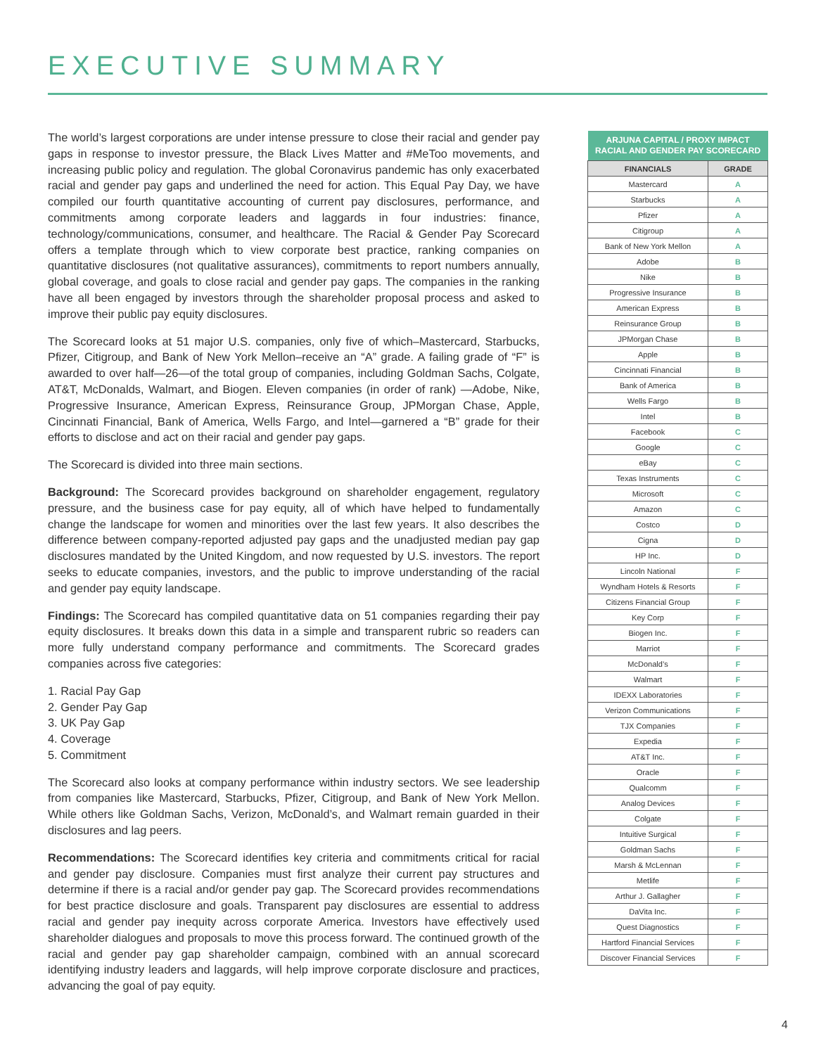EXECUTIVE SUMMARY
The world’s largest corporations are under intense pressure to close their racial and gender pay gaps in response to investor pressure, the Black Lives Matter and #MeToo movements, and increasing public policy and regulation. The global Coronavirus pandemic has only exacerbated racial and gender pay gaps and underlined the need for action. This Equal Pay Day, we have compiled our fourth quantitative accounting of current pay disclosures, performance, and commitments among corporate leaders and laggards in four industries: finance, technology/communications, consumer, and healthcare. The Racial & Gender Pay Scorecard offers a template through which to view corporate best practice, ranking companies on quantitative disclosures (not qualitative assurances), commitments to report numbers annually, global coverage, and goals to close racial and gender pay gaps. The companies in the ranking have all been engaged by investors through the shareholder proposal process and asked to improve their public pay equity disclosures.
The Scorecard looks at 51 major U.S. companies, only five of which–Mastercard, Starbucks, Pfizer, Citigroup, and Bank of New York Mellon–receive an “A” grade. A failing grade of “F” is awarded to over half—26—of the total group of companies, including Goldman Sachs, Colgate, AT&T, McDonalds, Walmart, and Biogen. Eleven companies (in order of rank) —Adobe, Nike, Progressive Insurance, American Express, Reinsurance Group, JPMorgan Chase, Apple, Cincinnati Financial, Bank of America, Wells Fargo, and Intel—garnered a “B” grade for their efforts to disclose and act on their racial and gender pay gaps.
The Scorecard is divided into three main sections.
Background: The Scorecard provides background on shareholder engagement, regulatory pressure, and the business case for pay equity, all of which have helped to fundamentally change the landscape for women and minorities over the last few years. It also describes the difference between company-reported adjusted pay gaps and the unadjusted median pay gap disclosures mandated by the United Kingdom, and now requested by U.S. investors. The report seeks to educate companies, investors, and the public to improve understanding of the racial and gender pay equity landscape.
Findings: The Scorecard has compiled quantitative data on 51 companies regarding their pay equity disclosures. It breaks down this data in a simple and transparent rubric so readers can more fully understand company performance and commitments. The Scorecard grades companies across five categories:
1. Racial Pay Gap
2. Gender Pay Gap
3. UK Pay Gap
4. Coverage
5. Commitment
The Scorecard also looks at company performance within industry sectors. We see leadership from companies like Mastercard, Starbucks, Pfizer, Citigroup, and Bank of New York Mellon. While others like Goldman Sachs, Verizon, McDonald’s, and Walmart remain guarded in their disclosures and lag peers.
Recommendations: The Scorecard identifies key criteria and commitments critical for racial and gender pay disclosure. Companies must first analyze their current pay structures and determine if there is a racial and/or gender pay gap. The Scorecard provides recommendations for best practice disclosure and goals. Transparent pay disclosures are essential to address racial and gender pay inequity across corporate America. Investors have effectively used shareholder dialogues and proposals to move this process forward. The continued growth of the racial and gender pay gap shareholder campaign, combined with an annual scorecard identifying industry leaders and laggards, will help improve corporate disclosure and practices, advancing the goal of pay equity.
| ARJUNA CAPITAL / PROXY IMPACT RACIAL AND GENDER PAY SCORECARD | |
| FINANCIALS | GRADE |
| Mastercard | A |
| Starbucks | A |
| Pfizer | A |
| Citigroup | A |
| Bank of New York Mellon | A |
| Adobe | B |
| Nike | B |
| Progressive Insurance | B |
| American Express | B |
| Reinsurance Group | B |
| JPMorgan Chase | B |
| Apple | B |
| Cincinnati Financial | B |
| Bank of America | B |
| Wells Fargo | B |
| Intel | B |
| Facebook | C |
| Google | C |
| eBay | C |
| Texas Instruments | C |
| Microsoft | C |
| Amazon | C |
| Costco | D |
| Cigna | D |
| HP Inc. | D |
| Lincoln National | F |
| Wyndham Hotels & Resorts | F |
| Citizens Financial Group | F |
| Key Corp | F |
| Biogen Inc. | F |
| Marriot | F |
| McDonald’s | F |
| Walmart | F |
| IDEXX Laboratories | F |
| Verizon Communications | F |
| TJX Companies | F |
| Expedia | F |
| AT&T Inc. | F |
| Oracle | F |
| Qualcomm | F |
| Analog Devices | F |
| Colgate | F |
| Intuitive Surgical | F |
| Goldman Sachs | F |
| Marsh & McLennan | F |
| Metlife | F |
| Arthur J. Gallagher | F |
| DaVita Inc. | F |
| Quest Diagnostics | F |
| Hartford Financial Services | F |
| Discover Financial Services | F |
4